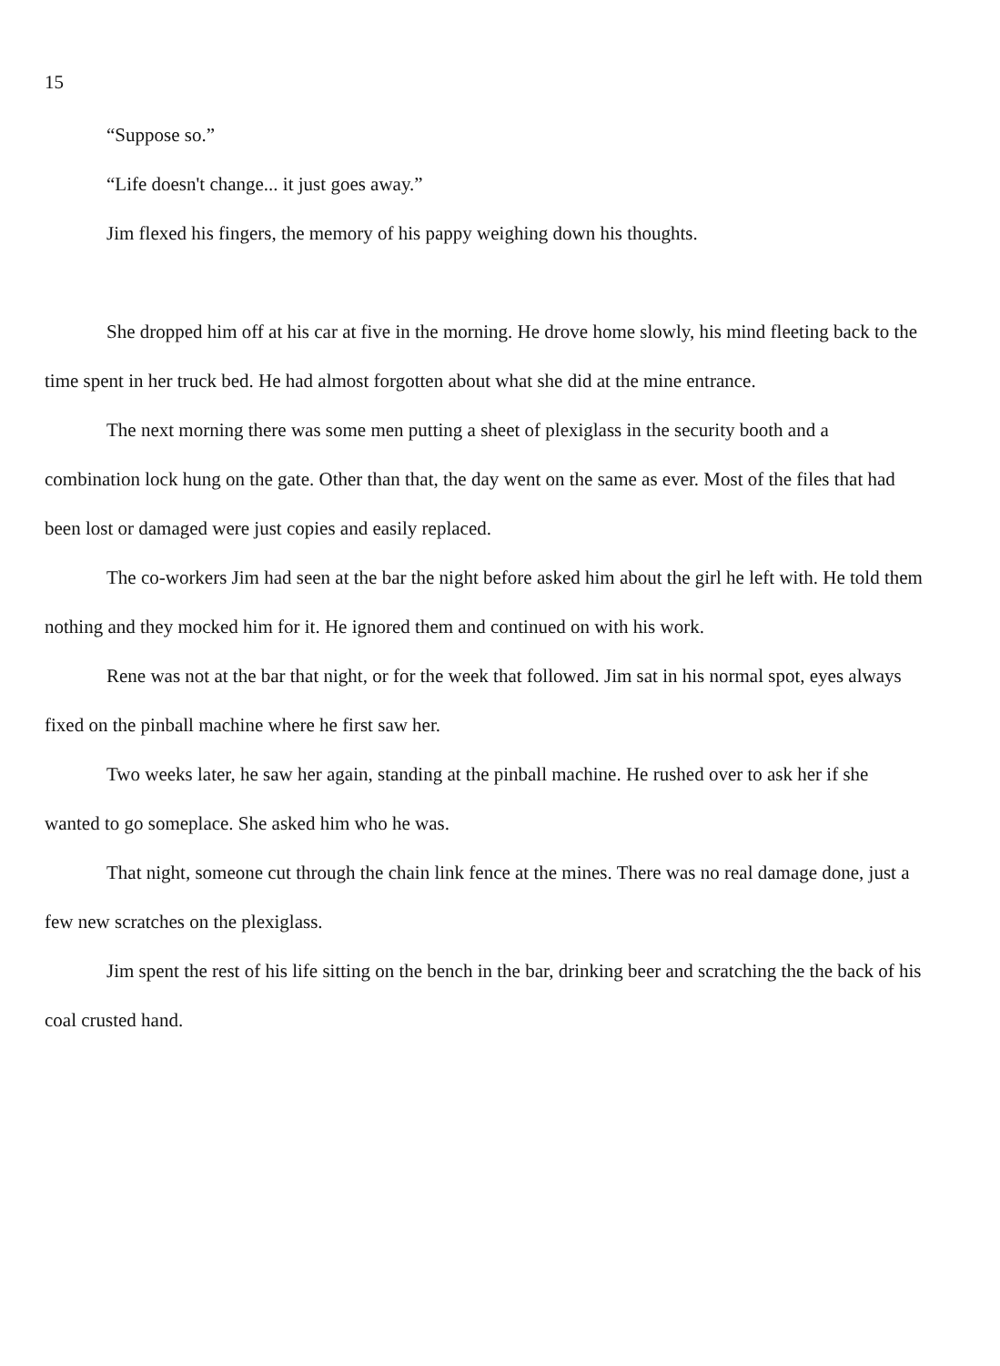15
“Suppose so.”
“Life doesn't change... it just goes away.”
Jim flexed his fingers, the memory of his pappy weighing down his thoughts.
She dropped him off at his car at five in the morning. He drove home slowly, his mind fleeting back to the time spent in her truck bed. He had almost forgotten about what she did at the mine entrance.
The next morning there was some men putting a sheet of plexiglass in the security booth and a combination lock hung on the gate. Other than that, the day went on the same as ever. Most of the files that had been lost or damaged were just copies and easily replaced.
The co-workers Jim had seen at the bar the night before asked him about the girl he left with. He told them nothing and they mocked him for it. He ignored them and continued on with his work.
Rene was not at the bar that night, or for the week that followed. Jim sat in his normal spot, eyes always fixed on the pinball machine where he first saw her.
Two weeks later, he saw her again, standing at the pinball machine. He rushed over to ask her if she wanted to go someplace. She asked him who he was.
That night, someone cut through the chain link fence at the mines. There was no real damage done, just a few new scratches on the plexiglass.
Jim spent the rest of his life sitting on the bench in the bar, drinking beer and scratching the the back of his coal crusted hand.